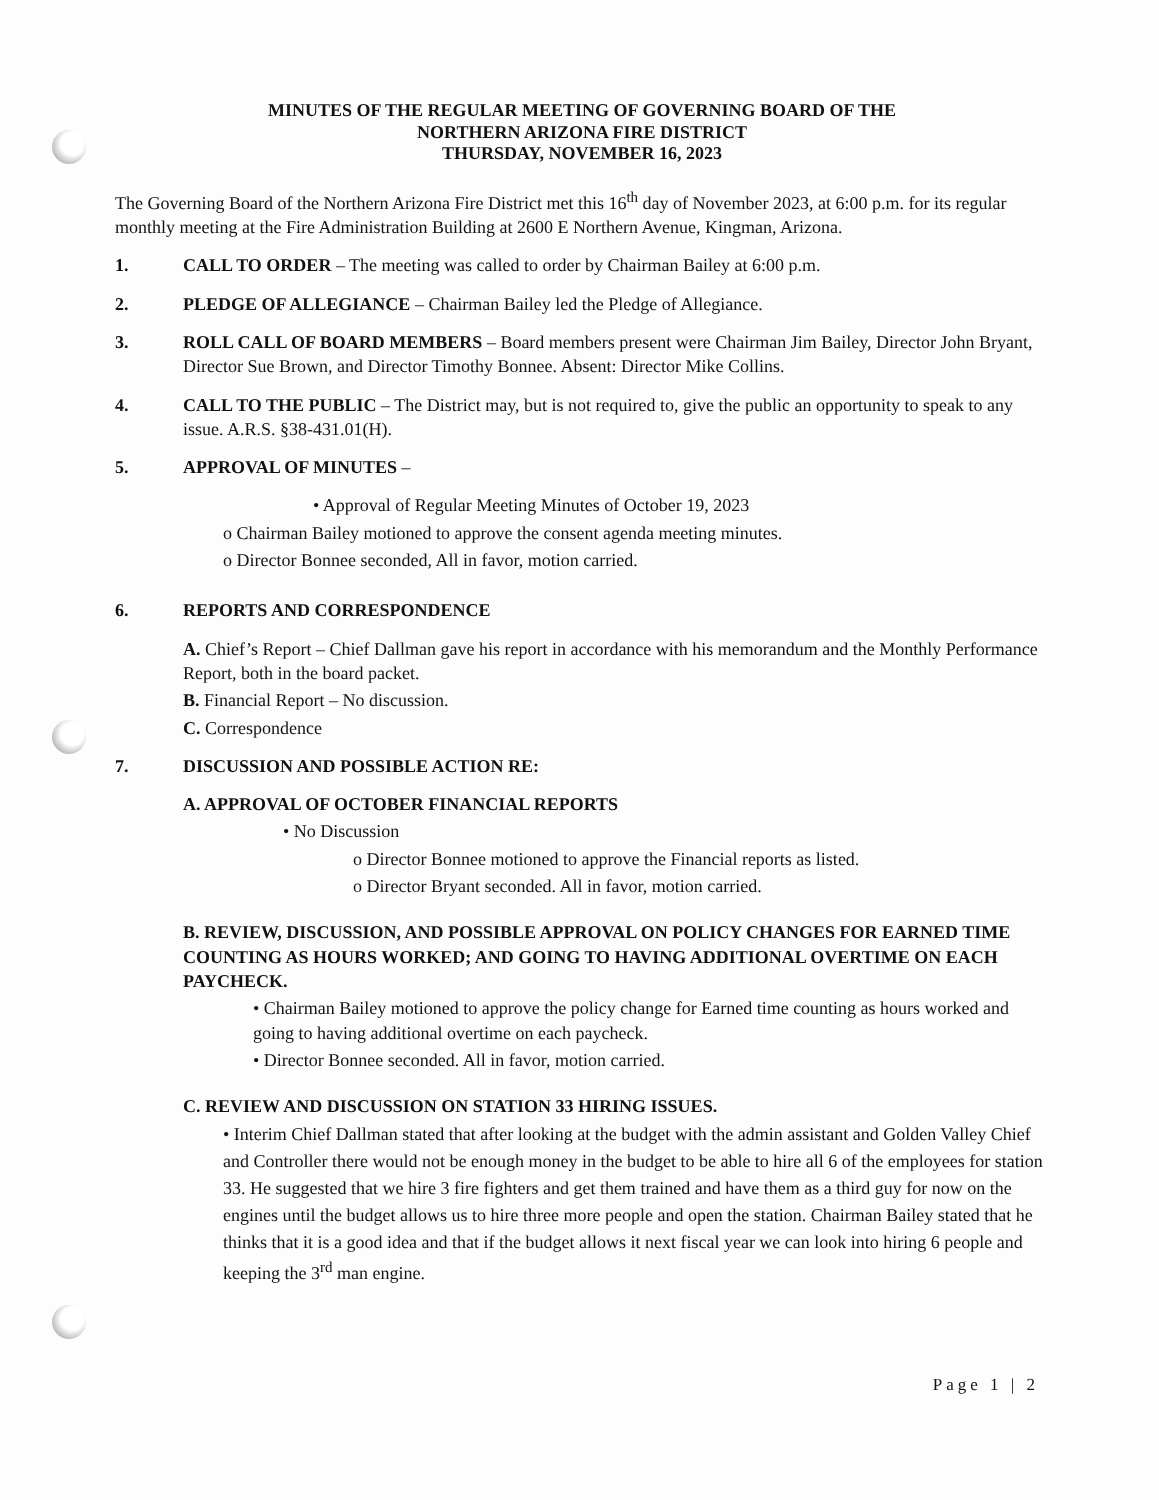MINUTES OF THE REGULAR MEETING OF GOVERNING BOARD OF THE
NORTHERN ARIZONA FIRE DISTRICT
THURSDAY, NOVEMBER 16, 2023
The Governing Board of the Northern Arizona Fire District met this 16<sup>th</sup> day of November 2023, at 6:00 p.m. for its regular monthly meeting at the Fire Administration Building at 2600 E Northern Avenue, Kingman, Arizona.
1. CALL TO ORDER – The meeting was called to order by Chairman Bailey at 6:00 p.m.
2. PLEDGE OF ALLEGIANCE – Chairman Bailey led the Pledge of Allegiance.
3. ROLL CALL OF BOARD MEMBERS – Board members present were Chairman Jim Bailey, Director John Bryant, Director Sue Brown, and Director Timothy Bonnee. Absent: Director Mike Collins.
4. CALL TO THE PUBLIC – The District may, but is not required to, give the public an opportunity to speak to any issue. A.R.S. §38-431.01(H).
5. APPROVAL OF MINUTES –
• Approval of Regular Meeting Minutes of October 19, 2023
o Chairman Bailey motioned to approve the consent agenda meeting minutes.
o Director Bonnee seconded, All in favor, motion carried.
6. REPORTS AND CORRESPONDENCE
A. Chief’s Report – Chief Dallman gave his report in accordance with his memorandum and the Monthly Performance Report, both in the board packet.
B. Financial Report – No discussion.
C. Correspondence
7. DISCUSSION AND POSSIBLE ACTION RE:
A. APPROVAL OF OCTOBER FINANCIAL REPORTS
• No Discussion
o Director Bonnee motioned to approve the Financial reports as listed.
o Director Bryant seconded. All in favor, motion carried.
B. REVIEW, DISCUSSION, AND POSSIBLE APPROVAL ON POLICY CHANGES FOR EARNED TIME COUNTING AS HOURS WORKED; AND GOING TO HAVING ADDITIONAL OVERTIME ON EACH PAYCHECK.
• Chairman Bailey motioned to approve the policy change for Earned time counting as hours worked and going to having additional overtime on each paycheck.
• Director Bonnee seconded. All in favor, motion carried.
C. REVIEW AND DISCUSSION ON STATION 33 HIRING ISSUES.
• Interim Chief Dallman stated that after looking at the budget with the admin assistant and Golden Valley Chief and Controller there would not be enough money in the budget to be able to hire all 6 of the employees for station 33. He suggested that we hire 3 fire fighters and get them trained and have them as a third guy for now on the engines until the budget allows us to hire three more people and open the station. Chairman Bailey stated that he thinks that it is a good idea and that if the budget allows it next fiscal year we can look into hiring 6 people and keeping the 3<sup>rd</sup> man engine.
Page 1 | 2